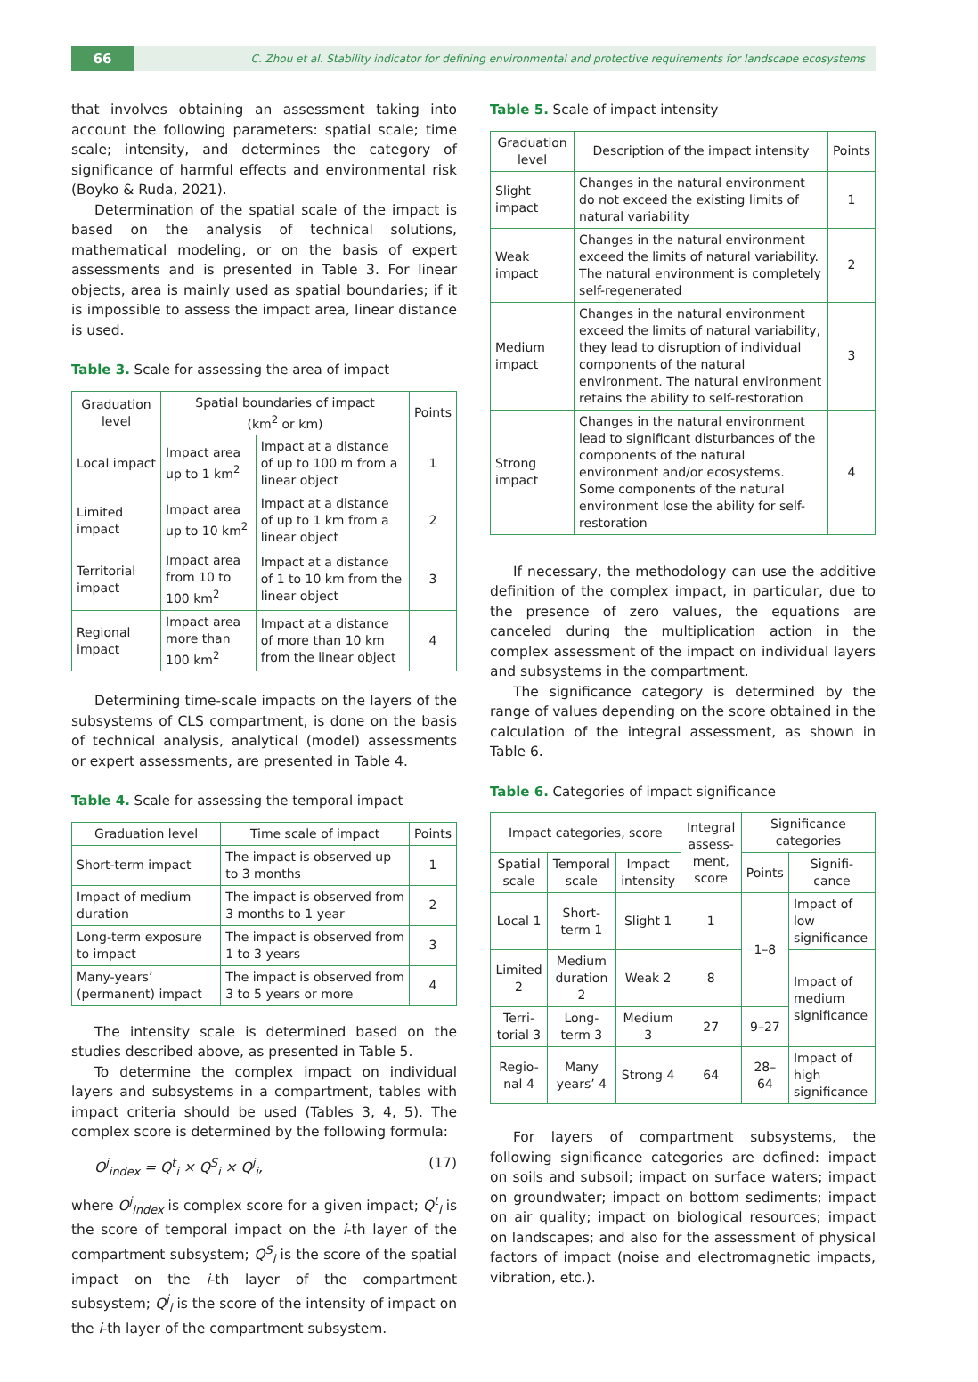66
C. Zhou et al. Stability indicator for defining environmental and protective requirements for landscape ecosystems
that involves obtaining an assessment taking into account the following parameters: spatial scale; time scale; intensity, and determines the category of significance of harmful effects and environmental risk (Boyko & Ruda, 2021).
Determination of the spatial scale of the impact is based on the analysis of technical solutions, mathematical modeling, or on the basis of expert assessments and is presented in Table 3. For linear objects, area is mainly used as spatial boundaries; if it is impossible to assess the impact area, linear distance is used.
Table 3. Scale for assessing the area of impact
| Graduation level | Spatial boundaries of impact (km<sup>2</sup> or km) | | Points |
| --- | --- | --- | --- |
| Local impact | Impact area up to 1 km<sup>2</sup> | Impact at a distance of up to 100 m from a linear object | 1 |
| Limited impact | Impact area up to 10 km<sup>2</sup> | Impact at a distance of up to 1 km from a linear object | 2 |
| Territorial impact | Impact area from 10 to 100 km<sup>2</sup> | Impact at a distance of 1 to 10 km from the linear object | 3 |
| Regional impact | Impact area more than 100 km<sup>2</sup> | Impact at a distance of more than 10 km from the linear object | 4 |
Determining time-scale impacts on the layers of the subsystems of CLS compartment, is done on the basis of technical analysis, analytical (model) assessments or expert assessments, are presented in Table 4.
Table 4. Scale for assessing the temporal impact
| Graduation level | Time scale of impact | Points |
| --- | --- | --- |
| Short-term impact | The impact is observed up to 3 months | 1 |
| Impact of medium duration | The impact is observed from 3 months to 1 year | 2 |
| Long-term exposure to impact | The impact is observed from 1 to 3 years | 3 |
| Many-years’ (permanent) impact | The impact is observed from 3 to 5 years or more | 4 |
The intensity scale is determined based on the studies described above, as presented in Table 5.
To determine the complex impact on individual layers and subsystems in a compartment, tables with impact criteria should be used (Tables 3, 4, 5). The complex score is determined by the following formula:
O<sup>j</sup><sub>index</sub> = Q<sup>t</sup><sub>i</sub> × Q<sup>S</sup><sub>i</sub> × Q<sup>j</sup><sub>i</sub>, (17)
where O<sup>j</sup><sub>index</sub> is complex score for a given impact; Q<sup>t</sup><sub>i</sub> is the score of temporal impact on the i-th layer of the compartment subsystem; Q<sup>S</sup><sub>i</sub> is the score of the spatial impact on the i-th layer of the compartment subsystem; Q<sup>j</sup><sub>i</sub> is the score of the intensity of impact on the i-th layer of the compartment subsystem.
Table 5. Scale of impact intensity
| Graduation level | Description of the impact intensity | Points |
| --- | --- | --- |
| Slight impact | Changes in the natural environment do not exceed the existing limits of natural variability | 1 |
| Weak impact | Changes in the natural environment exceed the limits of natural variability. The natural environment is completely self-regenerated | 2 |
| Medium impact | Changes in the natural environment exceed the limits of natural variability, they lead to disruption of individual components of the natural environment. The natural environment retains the ability to self-restoration | 3 |
| Strong impact | Changes in the natural environment lead to significant disturbances of the components of the natural environment and/or ecosystems. Some components of the natural environment lose the ability for self-restoration | 4 |
If necessary, the methodology can use the additive definition of the complex impact, in particular, due to the presence of zero values, the equations are canceled during the multiplication action in the complex assessment of the impact on individual layers and subsystems in the compartment.
The significance category is determined by the range of values depending on the score obtained in the calculation of the integral assessment, as shown in Table 6.
Table 6. Categories of impact significance
| Impact categories, score | | | Integral assess-ment, score | Significance categories | |
| --- | --- | --- | --- | --- | --- |
| Spatial scale | Temporal scale | Impact intensity | | Points | Signifi-cance |
| Local 1 | Short-term 1 | Slight 1 | 1 | 1–8 | Impact of low significance |
| Limited 2 | Medium duration 2 | Weak 2 | 8 | | Impact of medium significance |
| Terri-torial 3 | Long-term 3 | Medium 3 | 27 | 9–27 | |
| Regio-nal 4 | Many years’ 4 | Strong 4 | 64 | 28–64 | Impact of high significance |
For layers of compartment subsystems, the following significance categories are defined: impact on soils and subsoil; impact on surface waters; impact on groundwater; impact on bottom sediments; impact on air quality; impact on biological resources; impact on landscapes; and also for the assessment of physical factors of impact (noise and electromagnetic impacts, vibration, etc.).